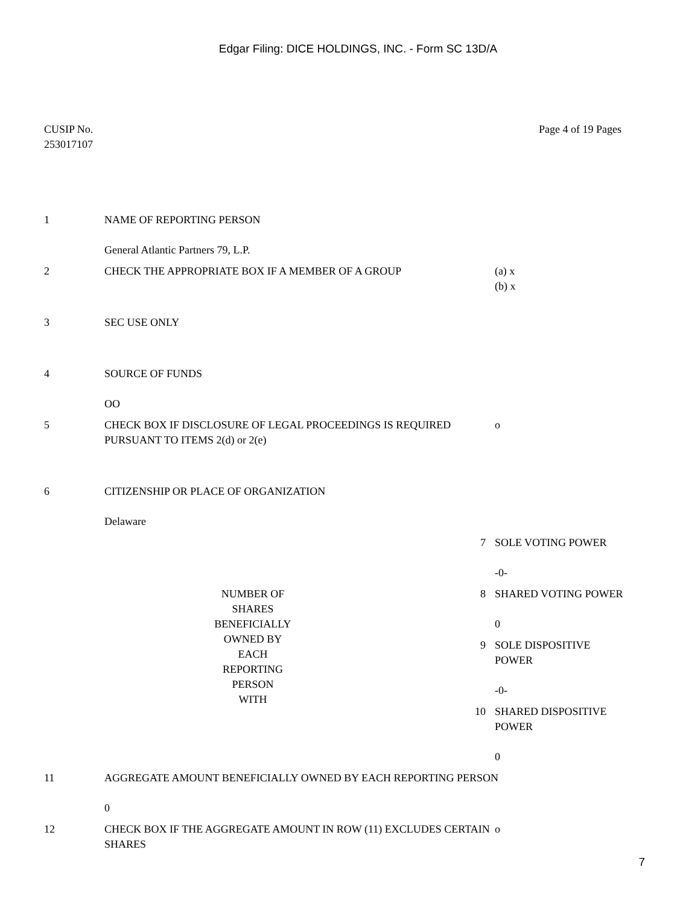Edgar Filing: DICE HOLDINGS, INC. - Form SC 13D/A
CUSIP No.
253017107
Page 4 of 19 Pages
| 1 | NAME OF REPORTING PERSON General Atlantic Partners 79, L.P. | | | |
| 2 | CHECK THE APPROPRIATE BOX IF A MEMBER OF A GROUP | | | (a) x (b) x |
| 3 | SEC USE ONLY | | | |
| 4 | SOURCE OF FUNDS OO | | | |
| 5 | CHECK BOX IF DISCLOSURE OF LEGAL PROCEEDINGS IS REQUIRED PURSUANT TO ITEMS 2(d) or 2(e) | | | o |
| 6 | CITIZENSHIP OR PLACE OF ORGANIZATION Delaware | | | |
| NUMBER OF SHARES BENEFICIALLY OWNED BY EACH REPORTING PERSON WITH | | 7 | SOLE VOTING POWER -0- | |
| | | 8 | SHARED VOTING POWER 0 | |
| | | 9 | SOLE DISPOSITIVE POWER -0- | |
| | | 10 | SHARED DISPOSITIVE POWER 0 | |
| 11 | AGGREGATE AMOUNT BENEFICIALLY OWNED BY EACH REPORTING PERSON 0 | | | |
| 12 | CHECK BOX IF THE AGGREGATE AMOUNT IN ROW (11) EXCLUDES CERTAIN SHARES | | | o |
7